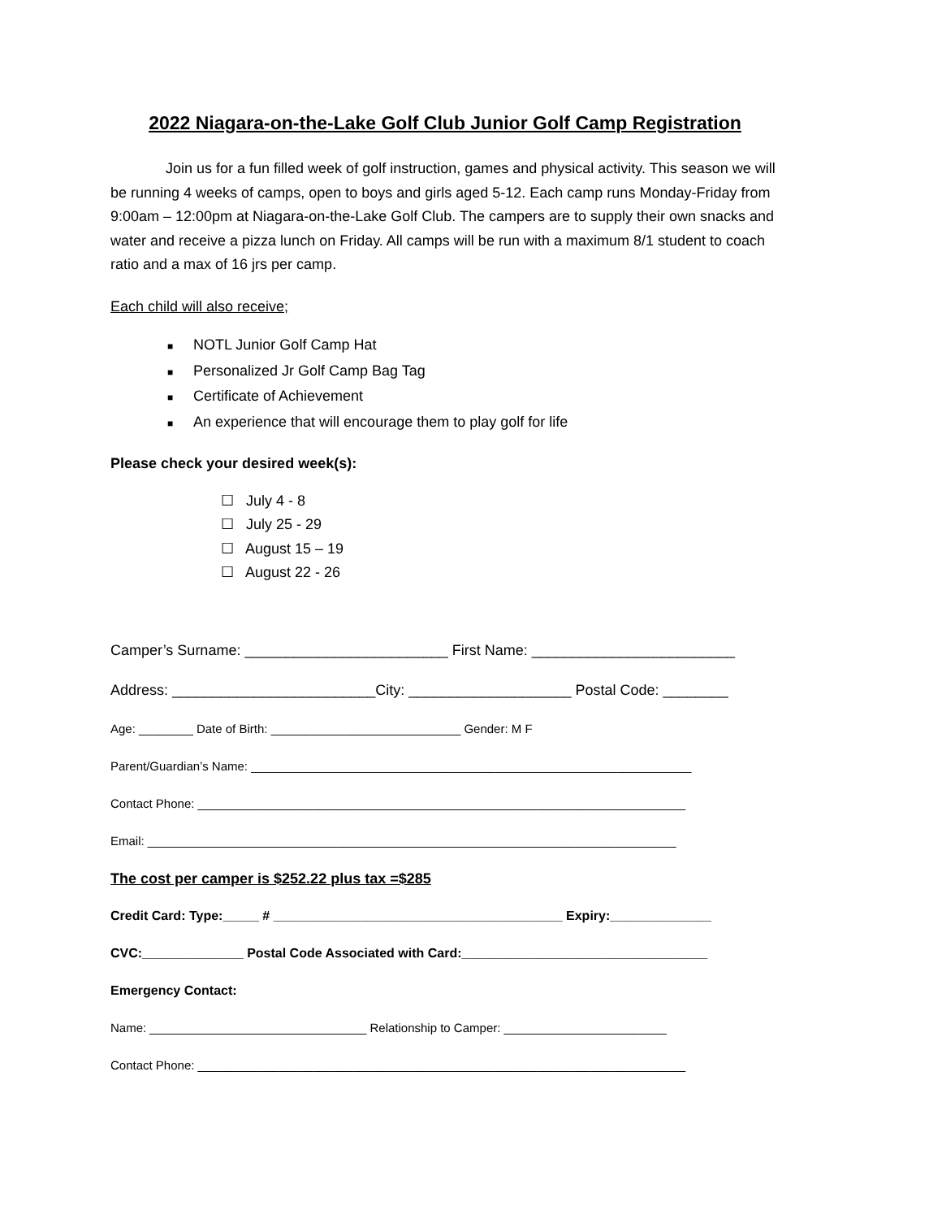2022 Niagara-on-the-Lake Golf Club Junior Golf Camp Registration
Join us for a fun filled week of golf instruction, games and physical activity. This season we will be running 4 weeks of camps, open to boys and girls aged 5-12. Each camp runs Monday-Friday from 9:00am – 12:00pm at Niagara-on-the-Lake Golf Club. The campers are to supply their own snacks and water and receive a pizza lunch on Friday. All camps will be run with a maximum 8/1 student to coach ratio and a max of 16 jrs per camp.
Each child will also receive;
■ NOTL Junior Golf Camp Hat
■ Personalized Jr Golf Camp Bag Tag
■ Certificate of Achievement
■ An experience that will encourage them to play golf for life
Please check your desired week(s):
☐ July 4 - 8
☐ July 25 - 29
☐ August 15 – 19
☐ August 22 - 26
Camper’s Surname: _________________________ First Name: _________________________
Address: _________________________City: ____________________ Postal Code: ________
Age: ________ Date of Birth: ____________________________ Gender: M F
Parent/Guardian’s Name: _________________________________________________________________
Contact Phone: ________________________________________________________________________
Email: ______________________________________________________________________________
The cost per camper is $252.22 plus tax =$285
Credit Card: Type:_____ # ________________________________________ Expiry:______________
CVC:______________ Postal Code Associated with Card:__________________________________
Emergency Contact:
Name: ________________________________ Relationship to Camper: ________________________
Contact Phone: ________________________________________________________________________